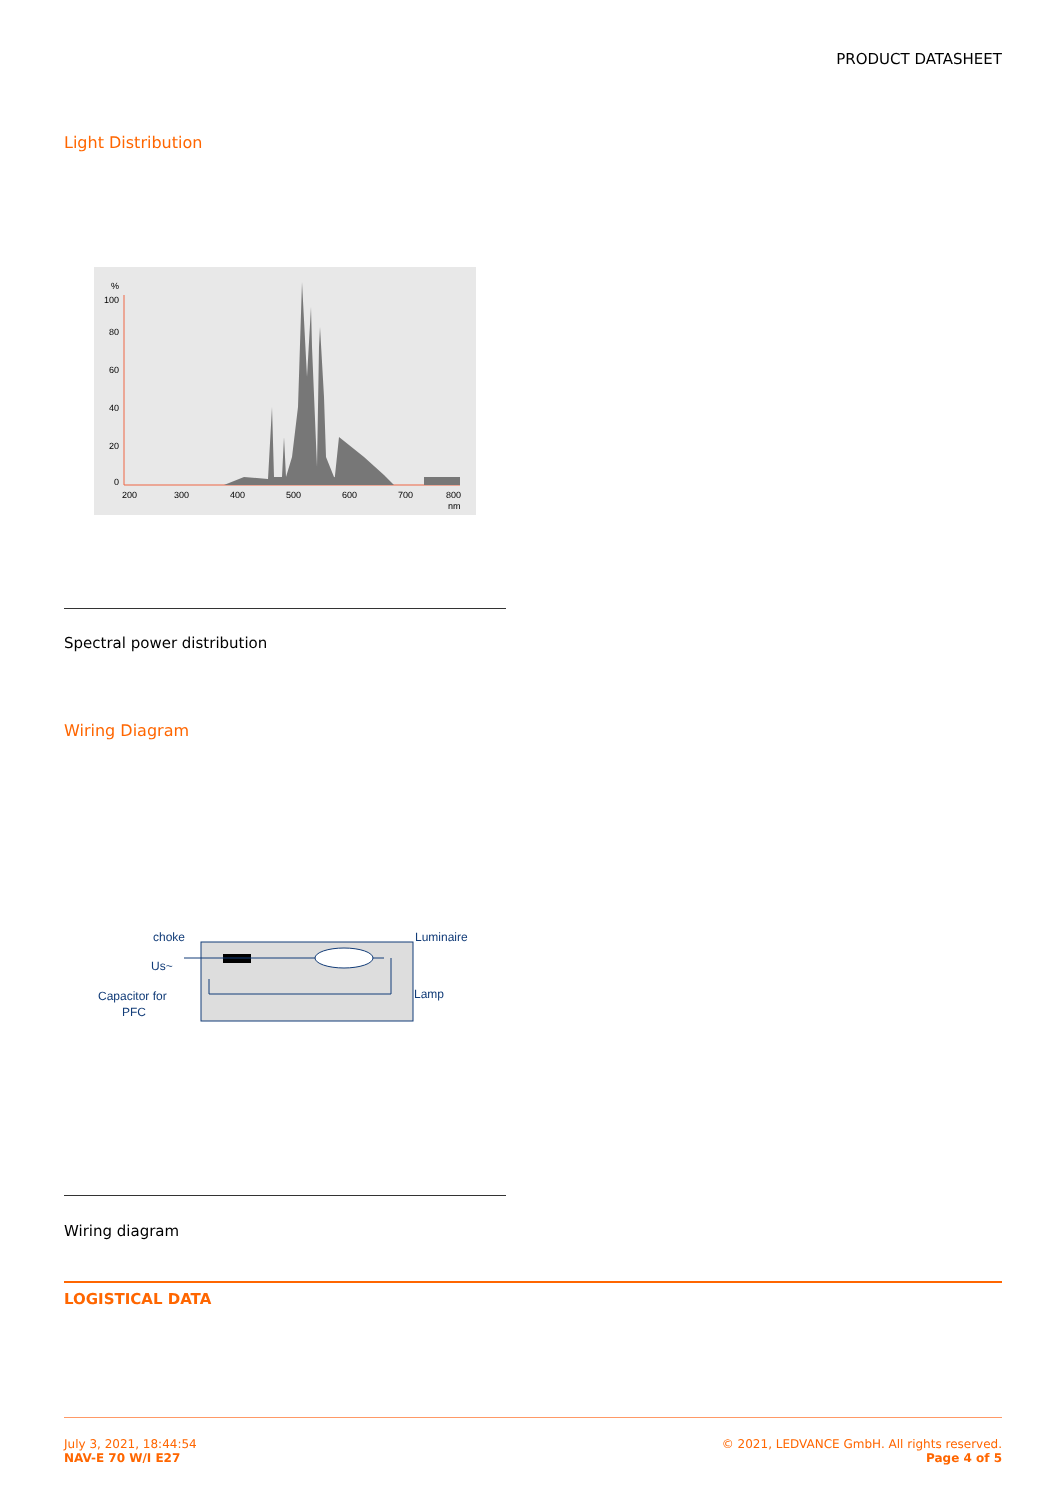PRODUCT DATASHEET
Light Distribution
%
100
80
60
40
20
0
200
300
400
500
600
700
800
nm
Spectral power distribution
Wiring Diagram
choke
Luminaire
Us~
Lamp
Capacitor for
PFC
Wiring diagram
LOGISTICAL DATA
July 3, 2021, 18:44:54
NAV-E 70 W/I E27
© 2021, LEDVANCE GmbH. All rights reserved.
Page 4 of 5